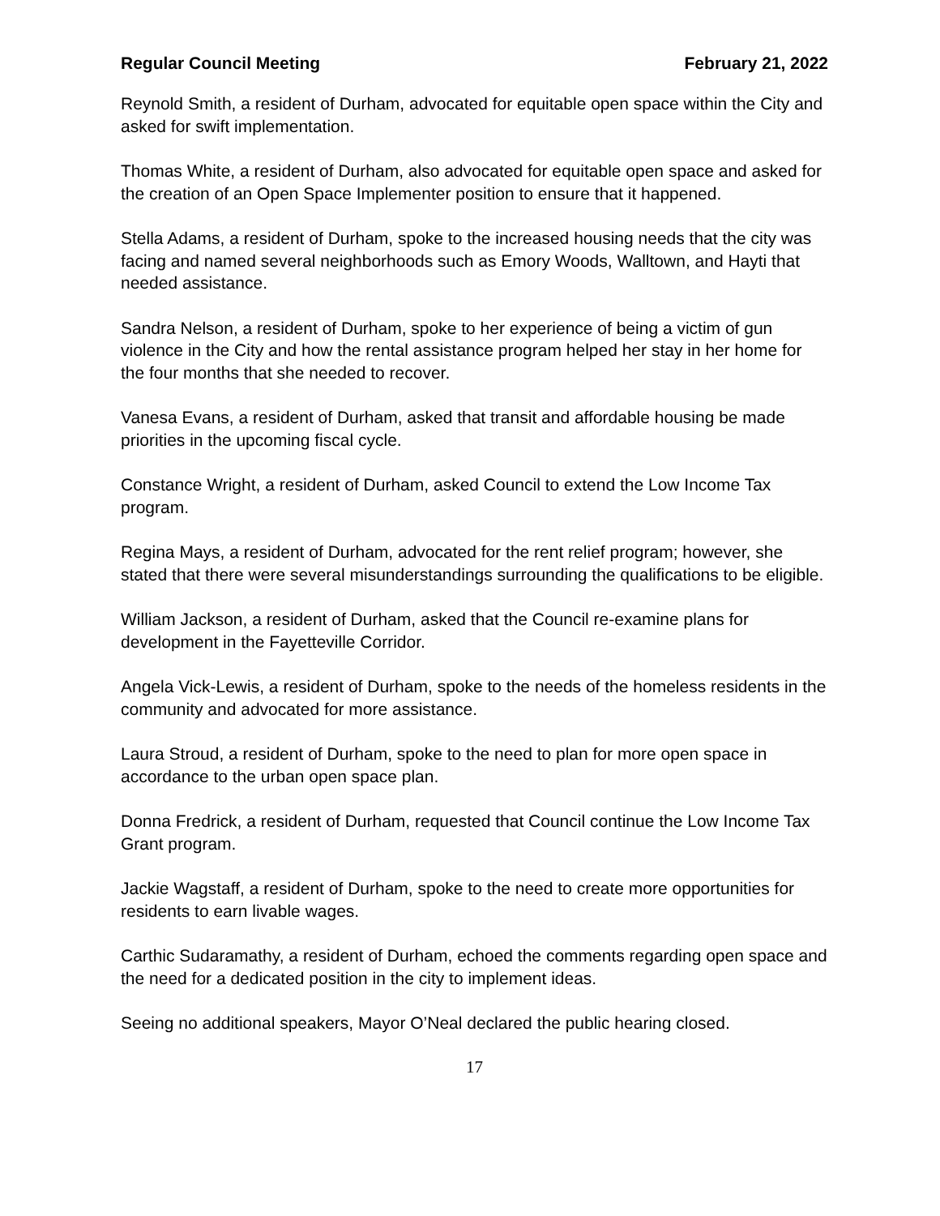Regular Council Meeting February 21, 2022
Reynold Smith, a resident of Durham, advocated for equitable open space within the City and asked for swift implementation.
Thomas White, a resident of Durham, also advocated for equitable open space and asked for the creation of an Open Space Implementer position to ensure that it happened.
Stella Adams, a resident of Durham, spoke to the increased housing needs that the city was facing and named several neighborhoods such as Emory Woods, Walltown, and Hayti that needed assistance.
Sandra Nelson, a resident of Durham, spoke to her experience of being a victim of gun violence in the City and how the rental assistance program helped her stay in her home for the four months that she needed to recover.
Vanesa Evans, a resident of Durham, asked that transit and affordable housing be made priorities in the upcoming fiscal cycle.
Constance Wright, a resident of Durham, asked Council to extend the Low Income Tax program.
Regina Mays, a resident of Durham, advocated for the rent relief program; however, she stated that there were several misunderstandings surrounding the qualifications to be eligible.
William Jackson, a resident of Durham, asked that the Council re-examine plans for development in the Fayetteville Corridor.
Angela Vick-Lewis, a resident of Durham, spoke to the needs of the homeless residents in the community and advocated for more assistance.
Laura Stroud, a resident of Durham, spoke to the need to plan for more open space in accordance to the urban open space plan.
Donna Fredrick, a resident of Durham, requested that Council continue the Low Income Tax Grant program.
Jackie Wagstaff, a resident of Durham, spoke to the need to create more opportunities for residents to earn livable wages.
Carthic Sudaramathy, a resident of Durham, echoed the comments regarding open space and the need for a dedicated position in the city to implement ideas.
Seeing no additional speakers, Mayor O’Neal declared the public hearing closed.
17